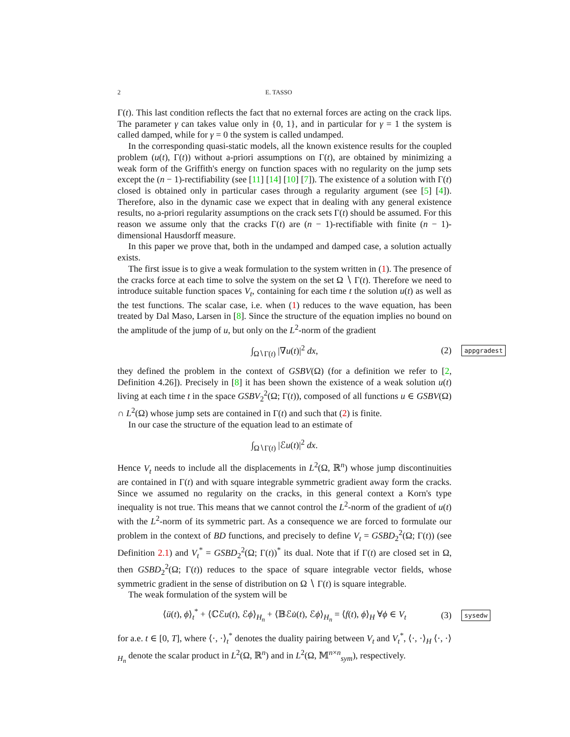2 E. TASSO
Γ(t). This last condition reflects the fact that no external forces are acting on the crack lips. The parameter γ can takes value only in {0, 1}, and in particular for γ = 1 the system is called damped, while for γ = 0 the system is called undamped.
In the corresponding quasi-static models, all the known existence results for the coupled problem (u(t), Γ(t)) without a-priori assumptions on Γ(t), are obtained by minimizing a weak form of the Griffith's energy on function spaces with no regularity on the jump sets except the (n − 1)-rectifiability (see [11] [14] [10] [7]). The existence of a solution with Γ(t) closed is obtained only in particular cases through a regularity argument (see [5] [4]). Therefore, also in the dynamic case we expect that in dealing with any general existence results, no a-priori regularity assumptions on the crack sets Γ(t) should be assumed. For this reason we assume only that the cracks Γ(t) are (n − 1)-rectifiable with finite (n − 1)-dimensional Hausdorff measure.
In this paper we prove that, both in the undamped and damped case, a solution actually exists.
The first issue is to give a weak formulation to the system written in (1). The presence of the cracks force at each time to solve the system on the set Ω ∖ Γ(t). Therefore we need to introduce suitable function spaces V<sub>t</sub>, containing for each time t the solution u(t) as well as the test functions. The scalar case, i.e. when (1) reduces to the wave equation, has been treated by Dal Maso, Larsen in [8]. Since the structure of the equation implies no bound on the amplitude of the jump of u, but only on the L<sup>2</sup>-norm of the gradient
∫<sub>Ω∖Γ(t)</sub> |∇u(t)|<sup>2</sup> dx, (2) appgradest
they defined the problem in the context of GSBV(Ω) (for a definition we refer to [2, Definition 4.26]). Precisely in [8] it has been shown the existence of a weak solution u(t) living at each time t in the space GSBV<sub>2</sub><sup>2</sup>(Ω; Γ(t)), composed of all functions u ∈ GSBV(Ω) ∩ L<sup>2</sup>(Ω) whose jump sets are contained in Γ(t) and such that (2) is finite.
In our case the structure of the equation lead to an estimate of
∫<sub>Ω∖Γ(t)</sub> |ℰu(t)|<sup>2</sup> dx.
Hence V<sub>t</sub> needs to include all the displacements in L<sup>2</sup>(Ω, ℝ<sup>n</sup>) whose jump discontinuities are contained in Γ(t) and with square integrable symmetric gradient away form the cracks. Since we assumed no regularity on the cracks, in this general context a Korn's type inequality is not true. This means that we cannot control the L<sup>2</sup>-norm of the gradient of u(t) with the L<sup>2</sup>-norm of its symmetric part. As a consequence we are forced to formulate our problem in the context of BD functions, and precisely to define V<sub>t</sub> = GSBD<sub>2</sub><sup>2</sup>(Ω; Γ(t)) (see Definition 2.1) and V<sub>t</sub><sup>*</sup> = GSBD<sub>2</sub><sup>2</sup>(Ω; Γ(t))<sup>*</sup> its dual. Note that if Γ(t) are closed set in Ω, then GSBD<sub>2</sub><sup>2</sup>(Ω; Γ(t)) reduces to the space of square integrable vector fields, whose symmetric gradient in the sense of distribution on Ω ∖ Γ(t) is square integrable.
The weak formulation of the system will be
⟨ü(t), ϕ⟩<sub>t</sub><sup>*</sup> + ⟨ℂℰu(t), ℰϕ⟩<sub>H<sub>n</sub></sub> + ⟨𝔹ℰu̇(t), ℰϕ⟩<sub>H<sub>n</sub></sub> = ⟨f(t), ϕ⟩<sub>H</sub> ∀ϕ ∈ V<sub>t</sub> (3) sysedw
for a.e. t ∈ [0, T], where ⟨·, ·⟩<sub>t</sub><sup>*</sup> denotes the duality pairing between V<sub>t</sub> and V<sub>t</sub><sup>*</sup>, ⟨·, ·⟩<sub>H</sub> ⟨·, ·⟩<sub>H<sub>n</sub></sub> denote the scalar product in L<sup>2</sup>(Ω, ℝ<sup>n</sup>) and in L<sup>2</sup>(Ω, 𝕄<sup>n×n</sup><sub>sym</sub>), respectively.